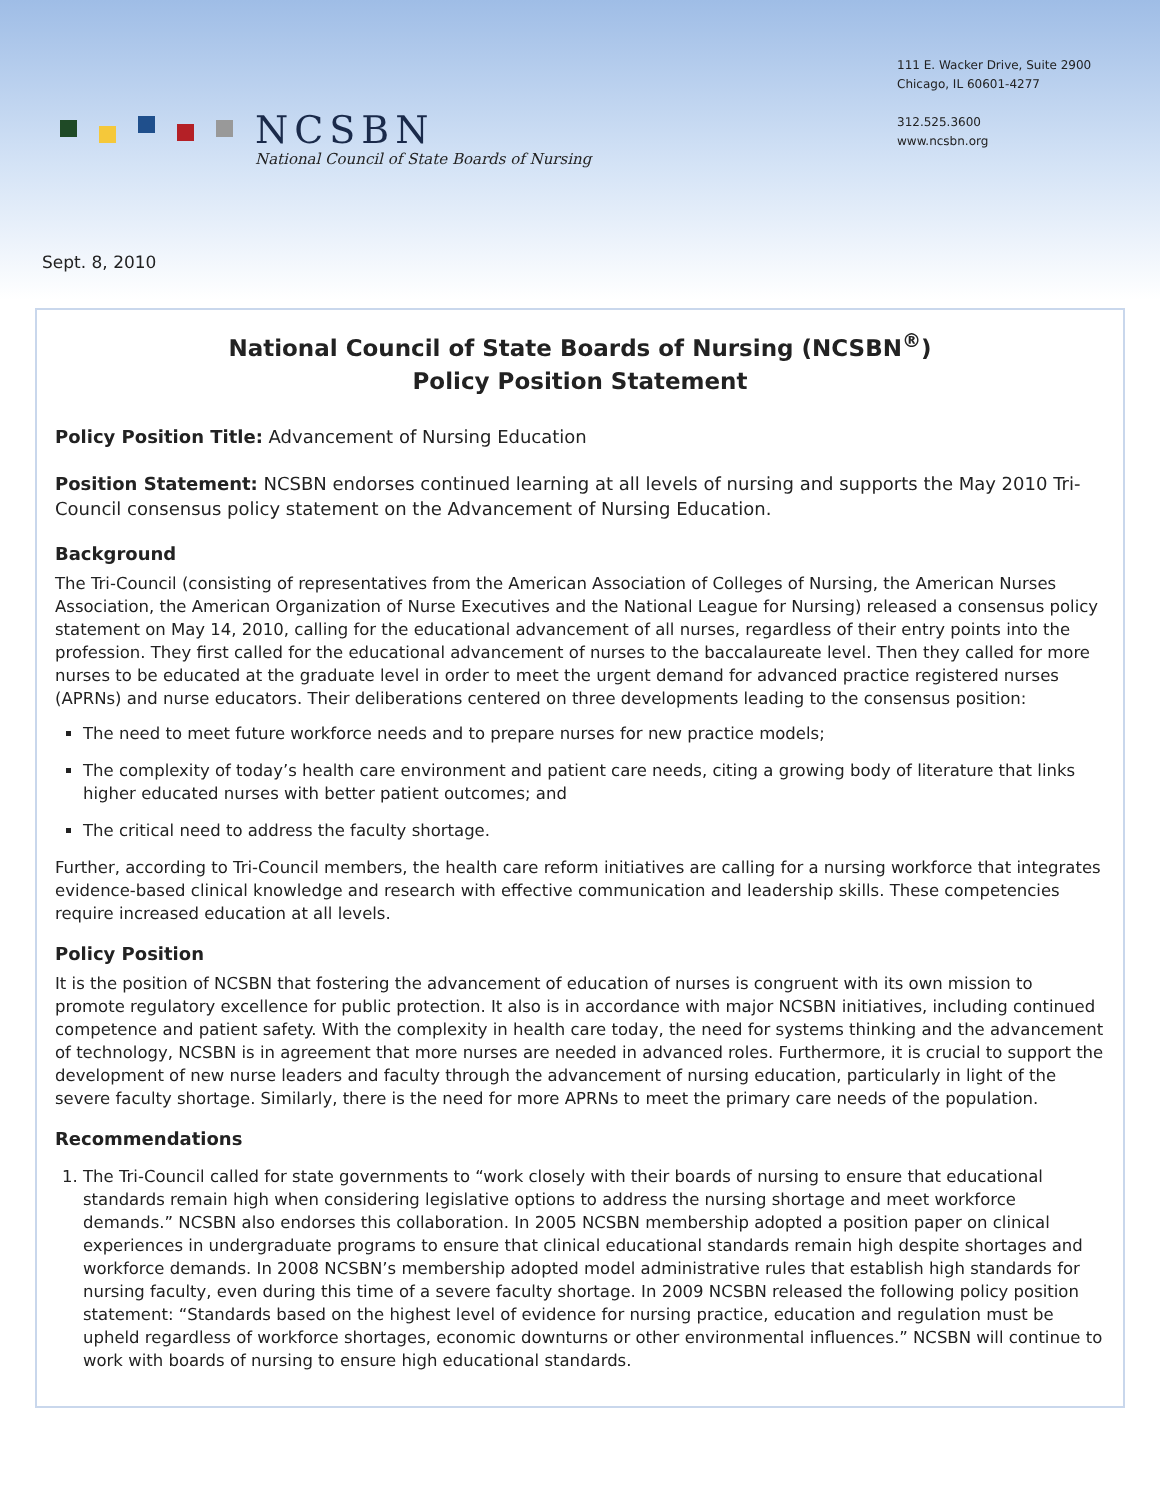NCSBN
National Council of State Boards of Nursing
111 E. Wacker Drive, Suite 2900
Chicago, IL 60601-4277
312.525.3600
www.ncsbn.org
Sept. 8, 2010
National Council of State Boards of Nursing (NCSBN<sup>®</sup>)
Policy Position Statement
Policy Position Title: Advancement of Nursing Education
Position Statement: NCSBN endorses continued learning at all levels of nursing and supports the May 2010 Tri-Council consensus policy statement on the Advancement of Nursing Education.
Background
The Tri-Council (consisting of representatives from the American Association of Colleges of Nursing, the American Nurses Association, the American Organization of Nurse Executives and the National League for Nursing) released a consensus policy statement on May 14, 2010, calling for the educational advancement of all nurses, regardless of their entry points into the profession. They first called for the educational advancement of nurses to the baccalaureate level. Then they called for more nurses to be educated at the graduate level in order to meet the urgent demand for advanced practice registered nurses (APRNs) and nurse educators. Their deliberations centered on three developments leading to the consensus position:
The need to meet future workforce needs and to prepare nurses for new practice models;
The complexity of today’s health care environment and patient care needs, citing a growing body of literature that links higher educated nurses with better patient outcomes; and
The critical need to address the faculty shortage.
Further, according to Tri-Council members, the health care reform initiatives are calling for a nursing workforce that integrates evidence-based clinical knowledge and research with effective communication and leadership skills. These competencies require increased education at all levels.
Policy Position
It is the position of NCSBN that fostering the advancement of education of nurses is congruent with its own mission to promote regulatory excellence for public protection. It also is in accordance with major NCSBN initiatives, including continued competence and patient safety. With the complexity in health care today, the need for systems thinking and the advancement of technology, NCSBN is in agreement that more nurses are needed in advanced roles. Furthermore, it is crucial to support the development of new nurse leaders and faculty through the advancement of nursing education, particularly in light of the severe faculty shortage. Similarly, there is the need for more APRNs to meet the primary care needs of the population.
Recommendations
1. The Tri-Council called for state governments to “work closely with their boards of nursing to ensure that educational standards remain high when considering legislative options to address the nursing shortage and meet workforce demands.” NCSBN also endorses this collaboration. In 2005 NCSBN membership adopted a position paper on clinical experiences in undergraduate programs to ensure that clinical educational standards remain high despite shortages and workforce demands. In 2008 NCSBN’s membership adopted model administrative rules that establish high standards for nursing faculty, even during this time of a severe faculty shortage. In 2009 NCSBN released the following policy position statement: “Standards based on the highest level of evidence for nursing practice, education and regulation must be upheld regardless of workforce shortages, economic downturns or other environmental influences.” NCSBN will continue to work with boards of nursing to ensure high educational standards.